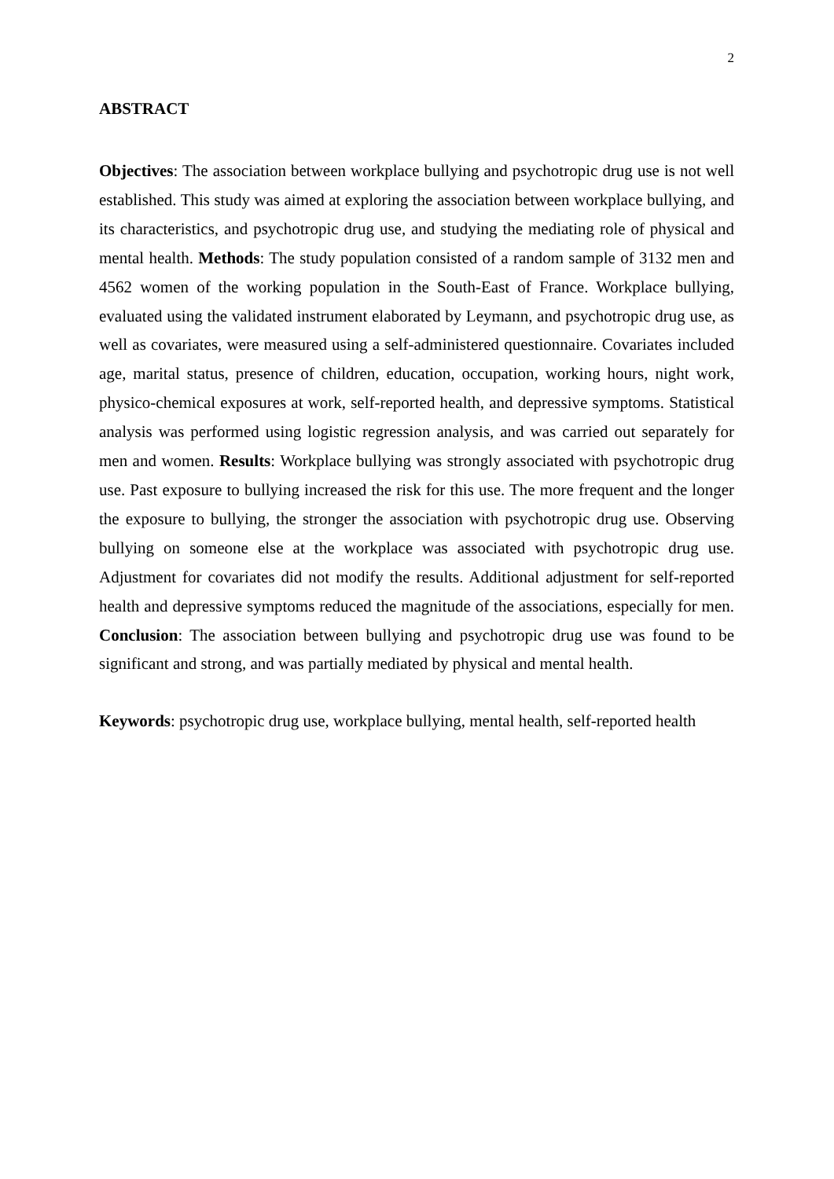2
ABSTRACT
Objectives: The association between workplace bullying and psychotropic drug use is not well established. This study was aimed at exploring the association between workplace bullying, and its characteristics, and psychotropic drug use, and studying the mediating role of physical and mental health. Methods: The study population consisted of a random sample of 3132 men and 4562 women of the working population in the South-East of France. Workplace bullying, evaluated using the validated instrument elaborated by Leymann, and psychotropic drug use, as well as covariates, were measured using a self-administered questionnaire. Covariates included age, marital status, presence of children, education, occupation, working hours, night work, physico-chemical exposures at work, self-reported health, and depressive symptoms. Statistical analysis was performed using logistic regression analysis, and was carried out separately for men and women. Results: Workplace bullying was strongly associated with psychotropic drug use. Past exposure to bullying increased the risk for this use. The more frequent and the longer the exposure to bullying, the stronger the association with psychotropic drug use. Observing bullying on someone else at the workplace was associated with psychotropic drug use. Adjustment for covariates did not modify the results. Additional adjustment for self-reported health and depressive symptoms reduced the magnitude of the associations, especially for men. Conclusion: The association between bullying and psychotropic drug use was found to be significant and strong, and was partially mediated by physical and mental health.
Keywords: psychotropic drug use, workplace bullying, mental health, self-reported health